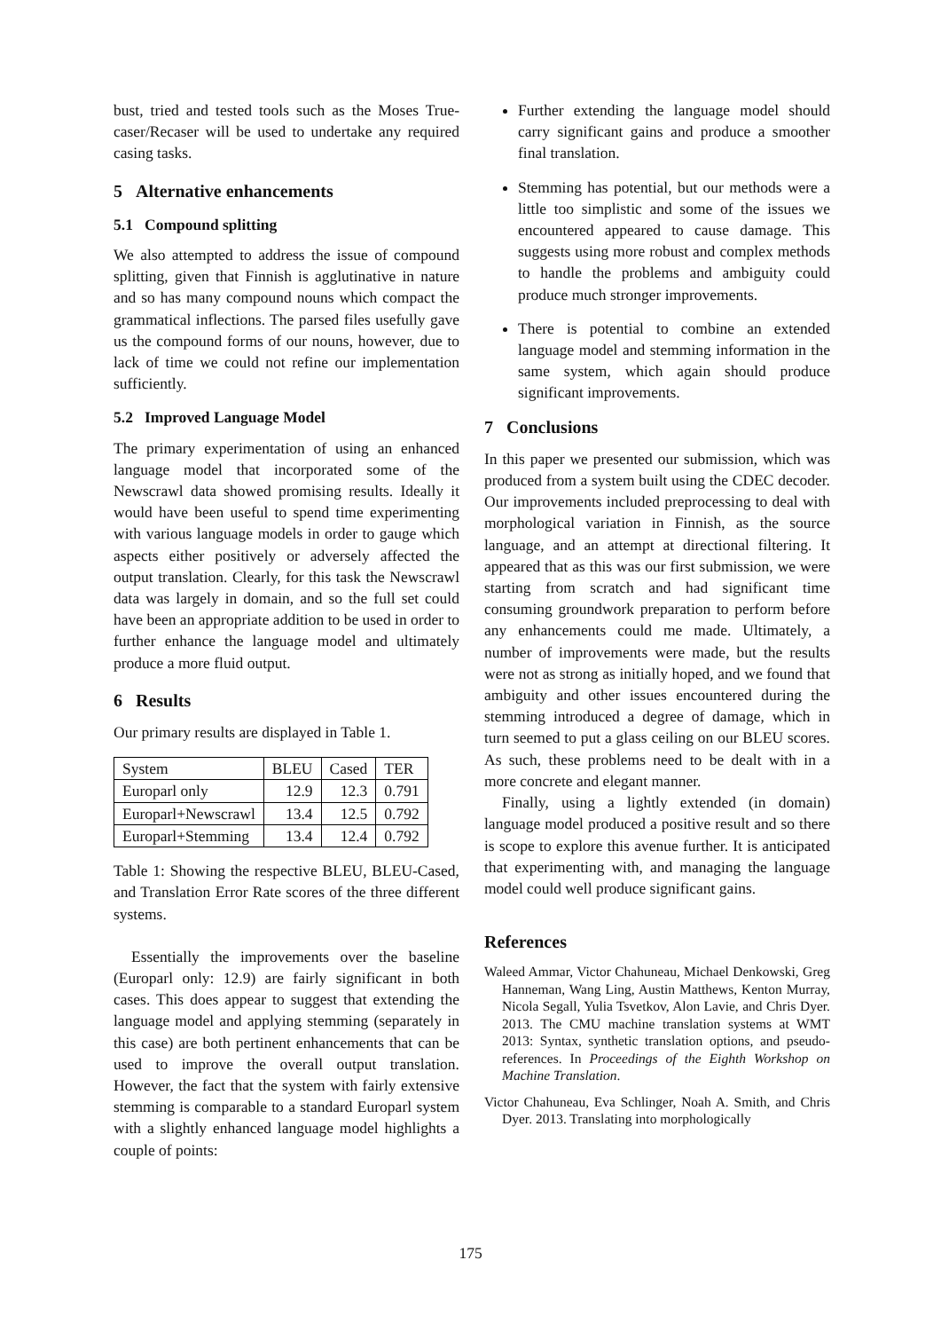bust, tried and tested tools such as the Moses True-caser/Recaser will be used to undertake any required casing tasks.
5 Alternative enhancements
5.1 Compound splitting
We also attempted to address the issue of compound splitting, given that Finnish is agglutinative in nature and so has many compound nouns which compact the grammatical inflections. The parsed files usefully gave us the compound forms of our nouns, however, due to lack of time we could not refine our implementation sufficiently.
5.2 Improved Language Model
The primary experimentation of using an enhanced language model that incorporated some of the Newscrawl data showed promising results. Ideally it would have been useful to spend time experimenting with various language models in order to gauge which aspects either positively or adversely affected the output translation. Clearly, for this task the Newscrawl data was largely in domain, and so the full set could have been an appropriate addition to be used in order to further enhance the language model and ultimately produce a more fluid output.
6 Results
Our primary results are displayed in Table 1.
| System | BLEU | Cased | TER |
| Europarl only | 12.9 | 12.3 | 0.791 |
| Europarl+Newscrawl | 13.4 | 12.5 | 0.792 |
| Europarl+Stemming | 13.4 | 12.4 | 0.792 |
Table 1: Showing the respective BLEU, BLEU-Cased, and Translation Error Rate scores of the three different systems.
Essentially the improvements over the baseline (Europarl only: 12.9) are fairly significant in both cases. This does appear to suggest that extending the language model and applying stemming (separately in this case) are both pertinent enhancements that can be used to improve the overall output translation. However, the fact that the system with fairly extensive stemming is comparable to a standard Europarl system with a slightly enhanced language model highlights a couple of points:
Further extending the language model should carry significant gains and produce a smoother final translation.
Stemming has potential, but our methods were a little too simplistic and some of the issues we encountered appeared to cause damage. This suggests using more robust and complex methods to handle the problems and ambiguity could produce much stronger improvements.
There is potential to combine an extended language model and stemming information in the same system, which again should produce significant improvements.
7 Conclusions
In this paper we presented our submission, which was produced from a system built using the CDEC decoder. Our improvements included preprocessing to deal with morphological variation in Finnish, as the source language, and an attempt at directional filtering. It appeared that as this was our first submission, we were starting from scratch and had significant time consuming groundwork preparation to perform before any enhancements could me made. Ultimately, a number of improvements were made, but the results were not as strong as initially hoped, and we found that ambiguity and other issues encountered during the stemming introduced a degree of damage, which in turn seemed to put a glass ceiling on our BLEU scores. As such, these problems need to be dealt with in a more concrete and elegant manner.
Finally, using a lightly extended (in domain) language model produced a positive result and so there is scope to explore this avenue further. It is anticipated that experimenting with, and managing the language model could well produce significant gains.
References
Waleed Ammar, Victor Chahuneau, Michael Denkowski, Greg Hanneman, Wang Ling, Austin Matthews, Kenton Murray, Nicola Segall, Yulia Tsvetkov, Alon Lavie, and Chris Dyer. 2013. The CMU machine translation systems at WMT 2013: Syntax, synthetic translation options, and pseudo-references. In Proceedings of the Eighth Workshop on Machine Translation.
Victor Chahuneau, Eva Schlinger, Noah A. Smith, and Chris Dyer. 2013. Translating into morphologically
175